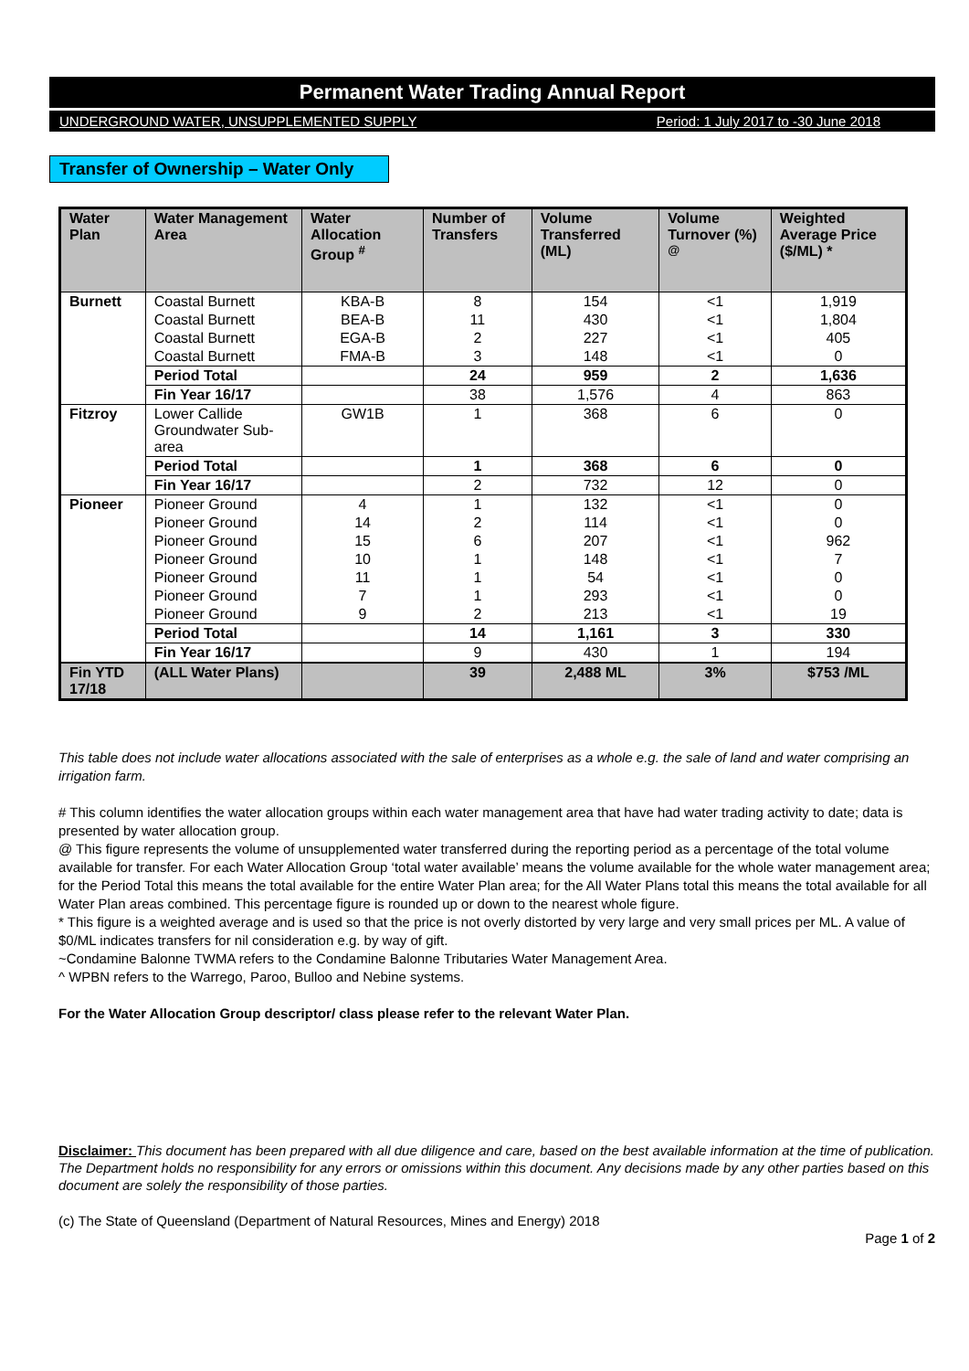Permanent Water Trading Annual Report
UNDERGROUND WATER, UNSUPPLEMENTED SUPPLY Period: 1 July 2017 to -30 June 2018
Transfer of Ownership – Water Only
| Water Plan | Water Management Area | Water Allocation Group <sup>#</sup> | Number of Transfers | Volume Transferred (ML) | Volume Turnover (%) <sup>@</sup> | Weighted Average Price ($/ML) * |
| --- | --- | --- | --- | --- | --- | --- |
| Burnett | Coastal Burnett | KBA-B | 8 | 154 | <1 | 1,919 |
| | Coastal Burnett | BEA-B | 11 | 430 | <1 | 1,804 |
| | Coastal Burnett | EGA-B | 2 | 227 | <1 | 405 |
| | Coastal Burnett | FMA-B | 3 | 148 | <1 | 0 |
| | Period Total | | 24 | 959 | 2 | 1,636 |
| | Fin Year 16/17 | | 38 | 1,576 | 4 | 863 |
| Fitzroy | Lower Callide Groundwater Sub-area | GW1B | 1 | 368 | 6 | 0 |
| | Period Total | | 1 | 368 | 6 | 0 |
| | Fin Year 16/17 | | 2 | 732 | 12 | 0 |
| Pioneer | Pioneer Ground | 4 | 1 | 132 | <1 | 0 |
| | Pioneer Ground | 14 | 2 | 114 | <1 | 0 |
| | Pioneer Ground | 15 | 6 | 207 | <1 | 962 |
| | Pioneer Ground | 10 | 1 | 148 | <1 | 7 |
| | Pioneer Ground | 11 | 1 | 54 | <1 | 0 |
| | Pioneer Ground | 7 | 1 | 293 | <1 | 0 |
| | Pioneer Ground | 9 | 2 | 213 | <1 | 19 |
| | Period Total | | 14 | 1,161 | 3 | 330 |
| | Fin Year 16/17 | | 9 | 430 | 1 | 194 |
| Fin YTD 17/18 | (ALL Water Plans) | | 39 | 2,488 ML | 3% | $753 /ML |
This table does not include water allocations associated with the sale of enterprises as a whole e.g. the sale of land and water comprising an irrigation farm.
# This column identifies the water allocation groups within each water management area that have had water trading activity to date; data is presented by water allocation group.
@ This figure represents the volume of unsupplemented water transferred during the reporting period as a percentage of the total volume available for transfer. For each Water Allocation Group ‘total water available’ means the volume available for the whole water management area; for the Period Total this means the total available for the entire Water Plan area; for the All Water Plans total this means the total available for all Water Plan areas combined. This percentage figure is rounded up or down to the nearest whole figure.
* This figure is a weighted average and is used so that the price is not overly distorted by very large and very small prices per ML. A value of $0/ML indicates transfers for nil consideration e.g. by way of gift.
~Condamine Balonne TWMA refers to the Condamine Balonne Tributaries Water Management Area.
^ WPBN refers to the Warrego, Paroo, Bulloo and Nebine systems.
For the Water Allocation Group descriptor/ class please refer to the relevant Water Plan.
Disclaimer: This document has been prepared with all due diligence and care, based on the best available information at the time of publication. The Department holds no responsibility for any errors or omissions within this document. Any decisions made by any other parties based on this document are solely the responsibility of those parties.
(c) The State of Queensland (Department of Natural Resources, Mines and Energy) 2018
Page 1 of 2